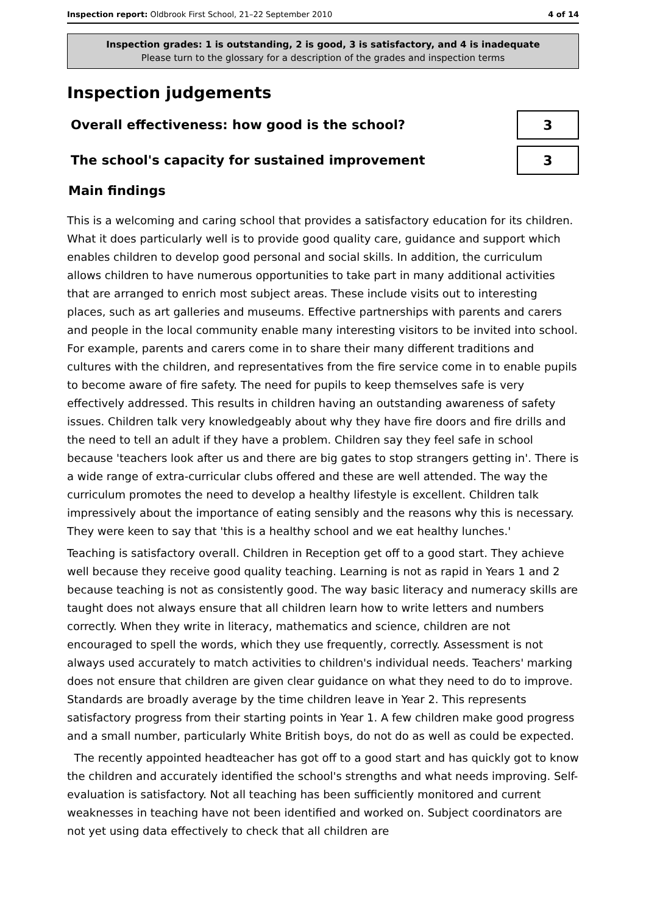Inspection report: Oldbrook First School, 21–22 September 2010 4 of 14
Inspection grades: 1 is outstanding, 2 is good, 3 is satisfactory, and 4 is inadequate
Please turn to the glossary for a description of the grades and inspection terms
Inspection judgements
Overall effectiveness: how good is the school?
3
The school's capacity for sustained improvement
3
Main findings
This is a welcoming and caring school that provides a satisfactory education for its children. What it does particularly well is to provide good quality care, guidance and support which enables children to develop good personal and social skills. In addition, the curriculum allows children to have numerous opportunities to take part in many additional activities that are arranged to enrich most subject areas. These include visits out to interesting places, such as art galleries and museums. Effective partnerships with parents and carers and people in the local community enable many interesting visitors to be invited into school. For example, parents and carers come in to share their many different traditions and cultures with the children, and representatives from the fire service come in to enable pupils to become aware of fire safety. The need for pupils to keep themselves safe is very effectively addressed. This results in children having an outstanding awareness of safety issues. Children talk very knowledgeably about why they have fire doors and fire drills and the need to tell an adult if they have a problem. Children say they feel safe in school because 'teachers look after us and there are big gates to stop strangers getting in'. There is a wide range of extra-curricular clubs offered and these are well attended. The way the curriculum promotes the need to develop a healthy lifestyle is excellent. Children talk impressively about the importance of eating sensibly and the reasons why this is necessary. They were keen to say that 'this is a healthy school and we eat healthy lunches.'
Teaching is satisfactory overall. Children in Reception get off to a good start. They achieve well because they receive good quality teaching. Learning is not as rapid in Years 1 and 2 because teaching is not as consistently good. The way basic literacy and numeracy skills are taught does not always ensure that all children learn how to write letters and numbers correctly. When they write in literacy, mathematics and science, children are not encouraged to spell the words, which they use frequently, correctly. Assessment is not always used accurately to match activities to children's individual needs. Teachers' marking does not ensure that children are given clear guidance on what they need to do to improve. Standards are broadly average by the time children leave in Year 2. This represents satisfactory progress from their starting points in Year 1. A few children make good progress and a small number, particularly White British boys, do not do as well as could be expected.
The recently appointed headteacher has got off to a good start and has quickly got to know the children and accurately identified the school's strengths and what needs improving. Self-evaluation is satisfactory. Not all teaching has been sufficiently monitored and current weaknesses in teaching have not been identified and worked on. Subject coordinators are not yet using data effectively to check that all children are